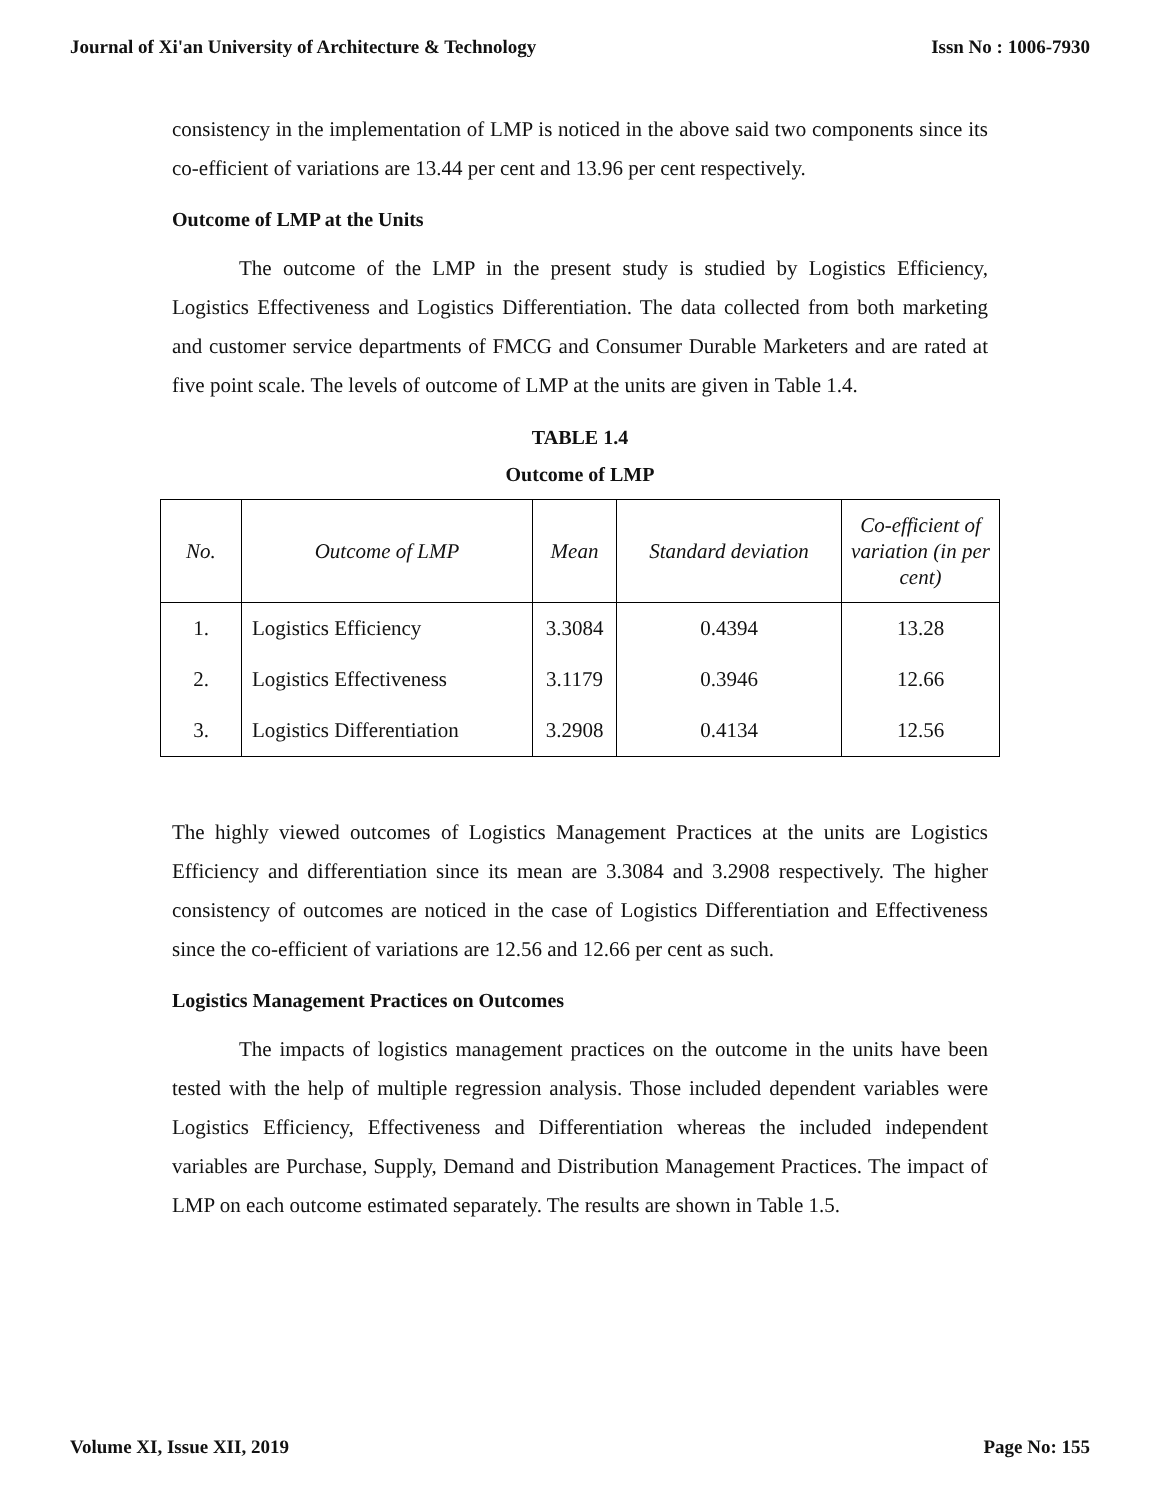Journal of Xi'an University of Architecture & Technology Issn No : 1006-7930
consistency in the implementation of LMP is noticed in the above said two components since its co-efficient of variations are 13.44 per cent and 13.96 per cent respectively.
Outcome of LMP at the Units
The outcome of the LMP in the present study is studied by Logistics Efficiency, Logistics Effectiveness and Logistics Differentiation. The data collected from both marketing and customer service departments of FMCG and Consumer Durable Marketers and are rated at five point scale. The levels of outcome of LMP at the units are given in Table 1.4.
TABLE 1.4
Outcome of LMP
| No. | Outcome of LMP | Mean | Standard deviation | Co-efficient of variation (in per cent) |
| --- | --- | --- | --- | --- |
| 1. | Logistics Efficiency | 3.3084 | 0.4394 | 13.28 |
| 2. | Logistics Effectiveness | 3.1179 | 0.3946 | 12.66 |
| 3. | Logistics Differentiation | 3.2908 | 0.4134 | 12.56 |
The highly viewed outcomes of Logistics Management Practices at the units are Logistics Efficiency and differentiation since its mean are 3.3084 and 3.2908 respectively. The higher consistency of outcomes are noticed in the case of Logistics Differentiation and Effectiveness since the co-efficient of variations are 12.56 and 12.66 per cent as such.
Logistics Management Practices on Outcomes
The impacts of logistics management practices on the outcome in the units have been tested with the help of multiple regression analysis. Those included dependent variables were Logistics Efficiency, Effectiveness and Differentiation whereas the included independent variables are Purchase, Supply, Demand and Distribution Management Practices. The impact of LMP on each outcome estimated separately. The results are shown in Table 1.5.
Volume XI, Issue XII, 2019 Page No: 155